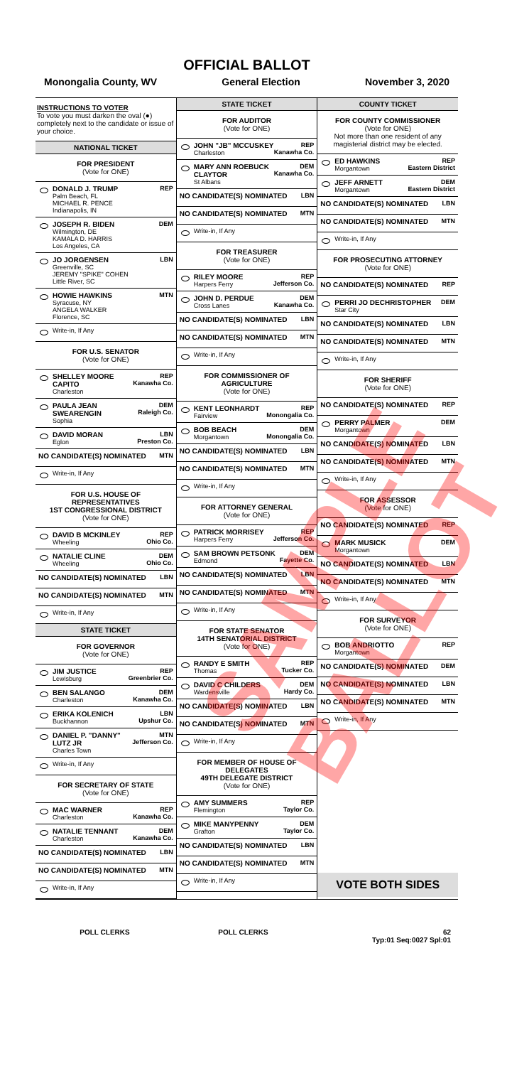OFFICIAL BALLOT
Monongalia County, WV General Election November 3, 2020
INSTRUCTIONS TO VOTER
To vote you must darken the oval (●) completely next to the candidate or issue of your choice.
NATIONAL TICKET
FOR PRESIDENT
(Vote for ONE)
DONALD J. TRUMP
Palm Beach, FL
MICHAEL R. PENCE
Indianapolis, IN
REP
JOSEPH R. BIDEN
Wilmington, DE
KAMALA D. HARRIS
Los Angeles, CA
DEM
JO JORGENSEN
Greenville, SC
JEREMY "SPIKE" COHEN
Little River, SC
LBN
HOWIE HAWKINS
Syracuse, NY
ANGELA WALKER
Florence, SC
MTN
Write-in, If Any
FOR U.S. SENATOR
(Vote for ONE)
SHELLEY MOORE CAPITO
Charleston
REP
Kanawha Co.
PAULA JEAN SWEARENGIN
Sophia
DEM
Raleigh Co.
DAVID MORAN
Eglon
LBN
Preston Co.
NO CANDIDATE(S) NOMINATED MTN
Write-in, If Any
FOR U.S. HOUSE OF REPRESENTATIVES
1ST CONGRESSIONAL DISTRICT
(Vote for ONE)
DAVID B MCKINLEY
Wheeling
REP
Ohio Co.
NATALIE CLINE
Wheeling
DEM
Ohio Co.
NO CANDIDATE(S) NOMINATED LBN
NO CANDIDATE(S) NOMINATED MTN
Write-in, If Any
STATE TICKET
FOR GOVERNOR
(Vote for ONE)
JIM JUSTICE
Lewisburg
REP
Greenbrier Co.
BEN SALANGO
Charleston
DEM
Kanawha Co.
ERIKA KOLENICH
Buckhannon
LBN
Upshur Co.
DANIEL P. "DANNY" LUTZ JR
Charles Town
MTN
Jefferson Co.
Write-in, If Any
FOR SECRETARY OF STATE
(Vote for ONE)
MAC WARNER
Charleston
REP
Kanawha Co.
NATALIE TENNANT
Charleston
DEM
Kanawha Co.
NO CANDIDATE(S) NOMINATED LBN
NO CANDIDATE(S) NOMINATED MTN
Write-in, If Any
STATE TICKET
FOR AUDITOR
(Vote for ONE)
JOHN "JB" MCCUSKEY
Charleston
REP
Kanawha Co.
MARY ANN ROEBUCK CLAYTOR
St Albans
DEM
Kanawha Co.
NO CANDIDATE(S) NOMINATED LBN
NO CANDIDATE(S) NOMINATED MTN
Write-in, If Any
FOR TREASURER
(Vote for ONE)
RILEY MOORE
Harpers Ferry
REP
Jefferson Co.
JOHN D. PERDUE
Cross Lanes
DEM
Kanawha Co.
NO CANDIDATE(S) NOMINATED LBN
NO CANDIDATE(S) NOMINATED MTN
Write-in, If Any
FOR COMMISSIONER OF AGRICULTURE
(Vote for ONE)
KENT LEONHARDT
Fairview
REP
Monongalia Co.
BOB BEACH
Morgantown
DEM
Monongalia Co.
NO CANDIDATE(S) NOMINATED LBN
NO CANDIDATE(S) NOMINATED MTN
Write-in, If Any
FOR ATTORNEY GENERAL
(Vote for ONE)
PATRICK MORRISEY
Harpers Ferry
REP
Jefferson Co.
SAM BROWN PETSONK
Edmond
DEM
Fayette Co.
NO CANDIDATE(S) NOMINATED LBN
NO CANDIDATE(S) NOMINATED MTN
Write-in, If Any
FOR STATE SENATOR
14TH SENATORIAL DISTRICT
(Vote for ONE)
RANDY E SMITH
Thomas
REP
Tucker Co.
DAVID C CHILDERS
Wardensville
DEM
Hardy Co.
NO CANDIDATE(S) NOMINATED LBN
NO CANDIDATE(S) NOMINATED MTN
Write-in, If Any
FOR MEMBER OF HOUSE OF DELEGATES
49TH DELEGATE DISTRICT
(Vote for ONE)
AMY SUMMERS
Flemington
REP
Taylor Co.
MIKE MANYPENNY
Grafton
DEM
Taylor Co.
NO CANDIDATE(S) NOMINATED LBN
NO CANDIDATE(S) NOMINATED MTN
Write-in, If Any
COUNTY TICKET
FOR COUNTY COMMISSIONER
(Vote for ONE)
Not more than one resident of any magisterial district may be elected.
ED HAWKINS
Morgantown
REP
Eastern District
JEFF ARNETT
Morgantown
DEM
Eastern District
NO CANDIDATE(S) NOMINATED LBN
NO CANDIDATE(S) NOMINATED MTN
Write-in, If Any
FOR PROSECUTING ATTORNEY
(Vote for ONE)
NO CANDIDATE(S) NOMINATED REP
PERRI JO DECHRISTOPHER
Star City
DEM
NO CANDIDATE(S) NOMINATED LBN
NO CANDIDATE(S) NOMINATED MTN
Write-in, If Any
FOR SHERIFF
(Vote for ONE)
NO CANDIDATE(S) NOMINATED REP
PERRY PALMER
Morgantown
DEM
NO CANDIDATE(S) NOMINATED LBN
NO CANDIDATE(S) NOMINATED MTN
Write-in, If Any
FOR ASSESSOR
(Vote for ONE)
NO CANDIDATE(S) NOMINATED REP
MARK MUSICK
Morgantown
DEM
NO CANDIDATE(S) NOMINATED LBN
NO CANDIDATE(S) NOMINATED MTN
Write-in, If Any
FOR SURVEYOR
(Vote for ONE)
BOB ANDRIOTTO
Morgantown
REP
NO CANDIDATE(S) NOMINATED DEM
NO CANDIDATE(S) NOMINATED LBN
NO CANDIDATE(S) NOMINATED MTN
Write-in, If Any
VOTE BOTH SIDES
POLL CLERKS POLL CLERKS 62
Typ:01 Seq:0027 Spl:01
SAMPLE BALLOT